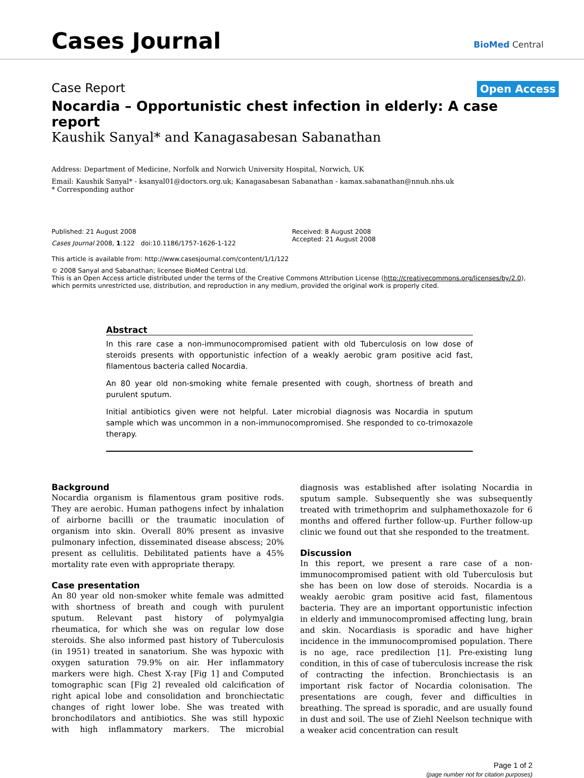Cases Journal BioMed Central
Case Report Open Access
Nocardia – Opportunistic chest infection in elderly: A case report
Kaushik Sanyal* and Kanagasabesan Sabanathan
Address: Department of Medicine, Norfolk and Norwich University Hospital, Norwich, UK
Email: Kaushik Sanyal* - ksanyal01@doctors.org.uk; Kanagasabesan Sabanathan - kamax.sabanathan@nnuh.nhs.uk
* Corresponding author
Published: 21 August 2008
Cases Journal 2008, 1:122 doi:10.1186/1757-1626-1-122
Received: 8 August 2008
Accepted: 21 August 2008
This article is available from: http://www.casesjournal.com/content/1/1/122
© 2008 Sanyal and Sabanathan; licensee BioMed Central Ltd.
This is an Open Access article distributed under the terms of the Creative Commons Attribution License (http://creativecommons.org/licenses/by/2.0), which permits unrestricted use, distribution, and reproduction in any medium, provided the original work is properly cited.
Abstract
In this rare case a non-immunocompromised patient with old Tuberculosis on low dose of steroids presents with opportunistic infection of a weakly aerobic gram positive acid fast, filamentous bacteria called Nocardia.
An 80 year old non-smoking white female presented with cough, shortness of breath and purulent sputum.
Initial antibiotics given were not helpful. Later microbial diagnosis was Nocardia in sputum sample which was uncommon in a non-immunocompromised. She responded to co-trimoxazole therapy.
Background
Nocardia organism is filamentous gram positive rods. They are aerobic. Human pathogens infect by inhalation of airborne bacilli or the traumatic inoculation of organism into skin. Overall 80% present as invasive pulmonary infection, disseminated disease abscess; 20% present as cellulitis. Debilitated patients have a 45% mortality rate even with appropriate therapy.
Case presentation
An 80 year old non-smoker white female was admitted with shortness of breath and cough with purulent sputum. Relevant past history of polymyalgia rheumatica, for which she was on regular low dose steroids. She also informed past history of Tuberculosis (in 1951) treated in sanatorium. She was hypoxic with oxygen saturation 79.9% on air. Her inflammatory markers were high. Chest X-ray [Fig 1] and Computed tomographic scan [Fig 2] revealed old calcification of right apical lobe and consolidation and bronchiectatic changes of right lower lobe. She was treated with bronchodilators and antibiotics. She was still hypoxic with high inflammatory markers. The microbial diagnosis was established after isolating Nocardia in sputum sample. Subsequently she was subsequently treated with trimethoprim and sulphamethoxazole for 6 months and offered further follow-up. Further follow-up clinic we found out that she responded to the treatment.
Discussion
In this report, we present a rare case of a non-immunocompromised patient with old Tuberculosis but she has been on low dose of steroids. Nocardia is a weakly aerobic gram positive acid fast, filamentous bacteria. They are an important opportunistic infection in elderly and immunocompromised affecting lung, brain and skin. Nocardiasis is sporadic and have higher incidence in the immunocompromised population. There is no age, race predilection [1]. Pre-existing lung condition, in this of case of tuberculosis increase the risk of contracting the infection. Bronchiectasis is an important risk factor of Nocardia colonisation. The presentations are cough, fever and difficulties in breathing. The spread is sporadic, and are usually found in dust and soil. The use of Ziehl Neelson technique with a weaker acid concentration can result
Page 1 of 2
(page number not for citation purposes)